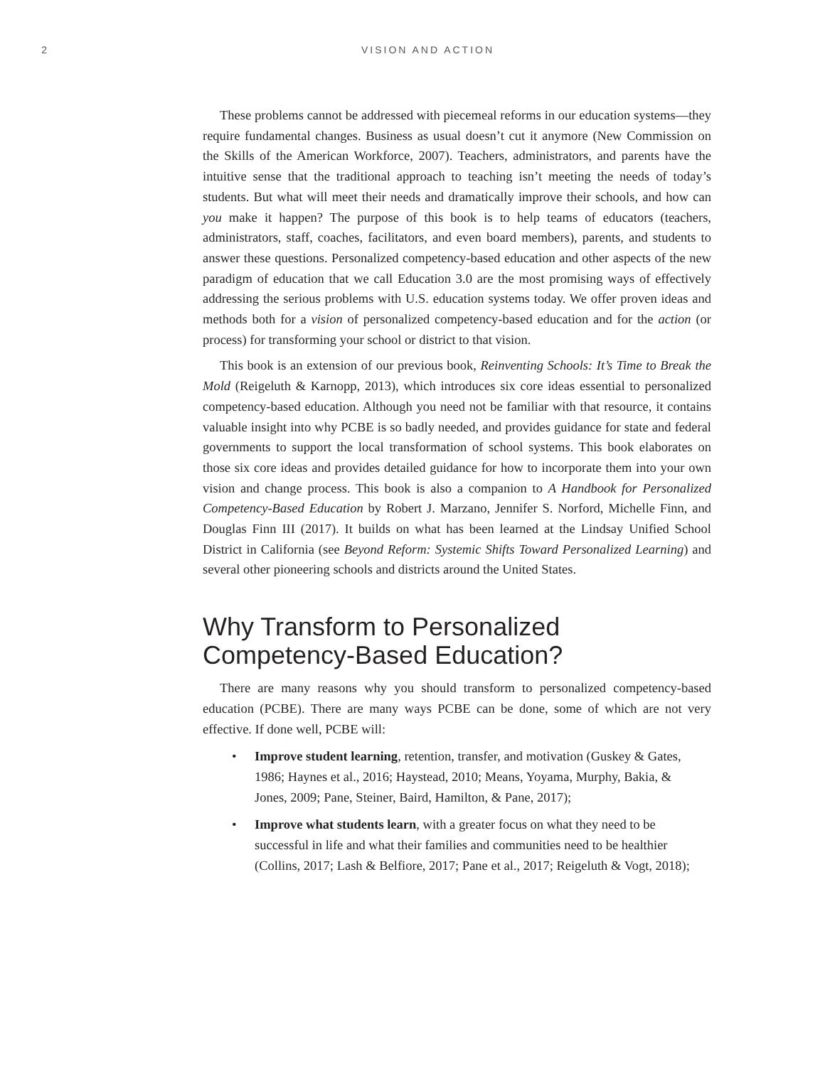2 VISION AND ACTION
These problems cannot be addressed with piecemeal reforms in our education systems—they require fundamental changes. Business as usual doesn’t cut it anymore (New Commission on the Skills of the American Workforce, 2007). Teachers, administrators, and parents have the intuitive sense that the traditional approach to teaching isn’t meeting the needs of today’s students. But what will meet their needs and dramatically improve their schools, and how can you make it happen? The purpose of this book is to help teams of educators (teachers, administrators, staff, coaches, facilitators, and even board members), parents, and students to answer these questions. Personalized competency-based education and other aspects of the new paradigm of education that we call Education 3.0 are the most promising ways of effectively addressing the serious problems with U.S. education systems today. We offer proven ideas and methods both for a vision of personalized competency-based education and for the action (or process) for transforming your school or district to that vision.
This book is an extension of our previous book, Reinventing Schools: It’s Time to Break the Mold (Reigeluth & Karnopp, 2013), which introduces six core ideas essential to personalized competency-based education. Although you need not be familiar with that resource, it contains valuable insight into why PCBE is so badly needed, and provides guidance for state and federal governments to support the local transformation of school systems. This book elaborates on those six core ideas and provides detailed guidance for how to incorporate them into your own vision and change process. This book is also a companion to A Handbook for Personalized Competency-Based Education by Robert J. Marzano, Jennifer S. Norford, Michelle Finn, and Douglas Finn III (2017). It builds on what has been learned at the Lindsay Unified School District in California (see Beyond Reform: Systemic Shifts Toward Personalized Learning) and several other pioneering schools and districts around the United States.
Why Transform to Personalized Competency-Based Education?
There are many reasons why you should transform to personalized competency-based education (PCBE). There are many ways PCBE can be done, some of which are not very effective. If done well, PCBE will:
• Improve student learning, retention, transfer, and motivation (Guskey & Gates, 1986; Haynes et al., 2016; Haystead, 2010; Means, Yoyama, Murphy, Bakia, & Jones, 2009; Pane, Steiner, Baird, Hamilton, & Pane, 2017);
• Improve what students learn, with a greater focus on what they need to be successful in life and what their families and communities need to be healthier (Collins, 2017; Lash & Belfiore, 2017; Pane et al., 2017; Reigeluth & Vogt, 2018);